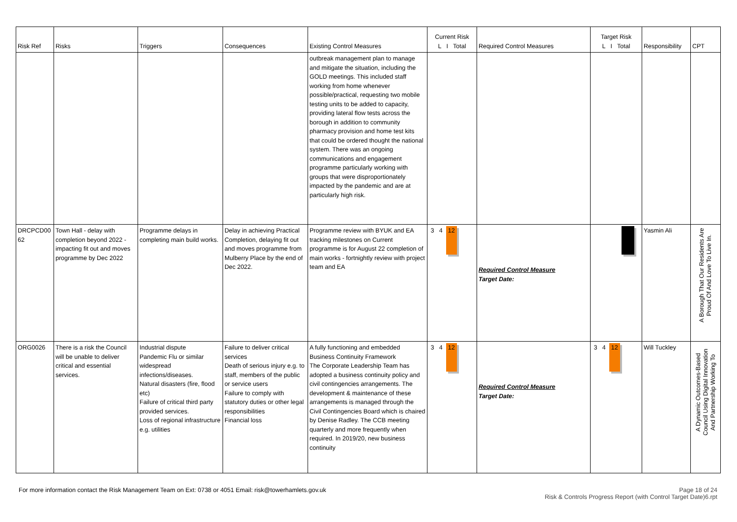| Risk Ref | Risks | Triggers | Consequences | Existing Control Measures | Current Risk L I Total | Required Control Measures | Target Risk L I Total | Responsibility | CPT |
| --- | --- | --- | --- | --- | --- | --- | --- | --- | --- |
| | | | | outbreak management plan to manage and mitigate the situation, including the GOLD meetings. This included staff working from home whenever possible/practical, requesting two mobile testing units to be added to capacity, providing lateral flow tests across the borough in addition to community pharmacy provision and home test kits that could be ordered thought the national system. There was an ongoing communications and engagement programme particularly working with groups that were disproportionately impacted by the pandemic and are at particularly high risk. | | | | | |
| DRCPCD00 62 | Town Hall - delay with completion beyond 2022 - impacting fit out and moves programme by Dec 2022 | Programme delays in completing main build works. | Delay in achieving Practical Completion, delaying fit out and moves programme from Mulberry Place by the end of Dec 2022. | Programme review with BYUK and EA tracking milestones on Current programme is for August 22 completion of main works - fortnightly review with project team and EA | 3 4 12 | Required Control Measure Target Date: | | Yasmin Ali | A Borough That Our Residents Are Proud Of And Love To Live In. |
| ORG0026 | There is a risk the Council will be unable to deliver critical and essential services. | Industrial dispute Pandemic Flu or similar widespread infections/diseases. Natural disasters (fire, flood etc) Failure of critical third party provided services. Loss of regional infrastructure e.g. utilities | Failure to deliver critical services Death of serious injury e.g. to staff, members of the public or service users Failure to comply with statutory duties or other legal responsibilities Financial loss | A fully functioning and embedded Business Continuity Framework The Corporate Leadership Team has adopted a business continuity policy and civil contingencies arrangements. The development & maintenance of these arrangements is managed through the Civil Contingencies Board which is chaired by Denise Radley. The CCB meeting quarterly and more frequently when required. In 2019/20, new business continuity | 3 4 12 | Required Control Measure Target Date: | 3 4 12 | Will Tuckley | A Dynamic Outcomes-Based Council Using Digital Innovation And Partnership Working To |
Page 18 of 24
Risk & Controls Progress Report (with Control Target Date)6.rpt For more information contact the Risk Management Team on Ext: 0738 or 4051 Email: risk@towerhamlets.gov.uk